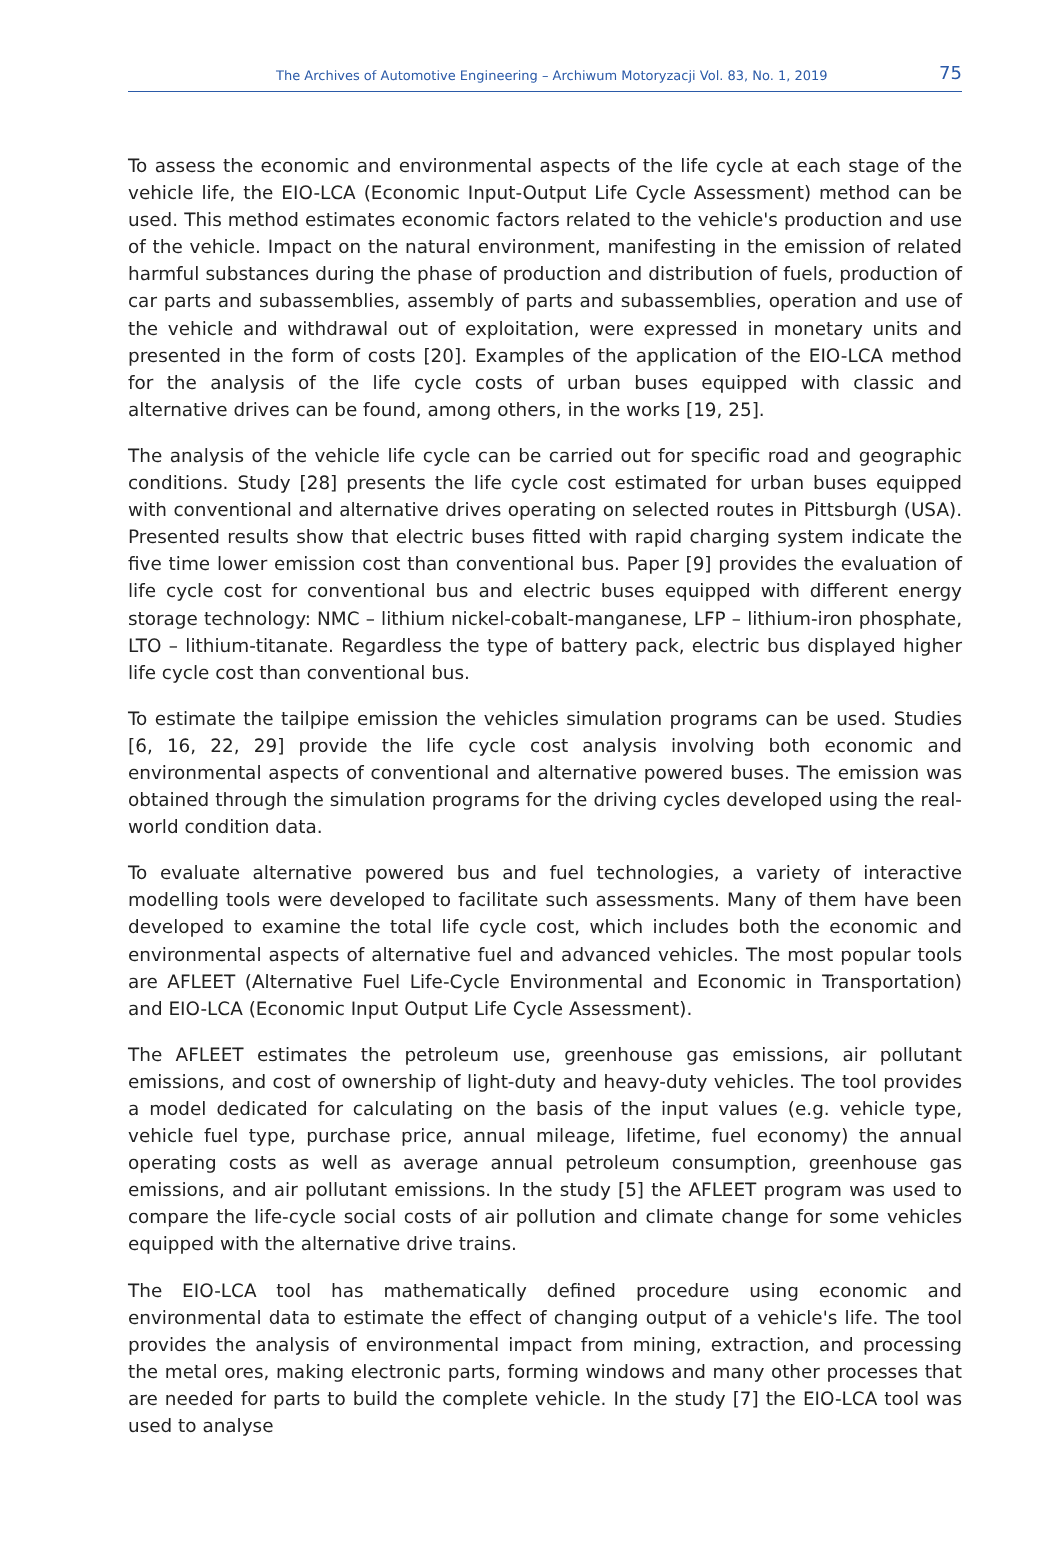The Archives of Automotive Engineering – Archiwum Motoryzacji Vol. 83, No. 1, 2019 75
To assess the economic and environmental aspects of the life cycle at each stage of the vehicle life, the EIO-LCA (Economic Input-Output Life Cycle Assessment) method can be used. This method estimates economic factors related to the vehicle's production and use of the vehicle. Impact on the natural environment, manifesting in the emission of related harmful substances during the phase of production and distribution of fuels, production of car parts and subassemblies, assembly of parts and subassemblies, operation and use of the vehicle and withdrawal out of exploitation, were expressed in monetary units and presented in the form of costs [20]. Examples of the application of the EIO-LCA method for the analysis of the life cycle costs of urban buses equipped with classic and alternative drives can be found, among others, in the works [19, 25].
The analysis of the vehicle life cycle can be carried out for specific road and geographic conditions. Study [28] presents the life cycle cost estimated for urban buses equipped with conventional and alternative drives operating on selected routes in Pittsburgh (USA). Presented results show that electric buses fitted with rapid charging system indicate the five time lower emission cost than conventional bus. Paper [9] provides the evaluation of life cycle cost for conventional bus and electric buses equipped with different energy storage technology: NMC – lithium nickel-cobalt-manganese, LFP – lithium-iron phosphate, LTO – lithium-titanate. Regardless the type of battery pack, electric bus displayed higher life cycle cost than conventional bus.
To estimate the tailpipe emission the vehicles simulation programs can be used. Studies [6, 16, 22, 29] provide the life cycle cost analysis involving both economic and environmental aspects of conventional and alternative powered buses. The emission was obtained through the simulation programs for the driving cycles developed using the real-world condition data.
To evaluate alternative powered bus and fuel technologies, a variety of interactive modelling tools were developed to facilitate such assessments. Many of them have been developed to examine the total life cycle cost, which includes both the economic and environmental aspects of alternative fuel and advanced vehicles. The most popular tools are AFLEET (Alternative Fuel Life-Cycle Environmental and Economic in Transportation) and EIO-LCA (Economic Input Output Life Cycle Assessment).
The AFLEET estimates the petroleum use, greenhouse gas emissions, air pollutant emissions, and cost of ownership of light-duty and heavy-duty vehicles. The tool provides a model dedicated for calculating on the basis of the input values (e.g. vehicle type, vehicle fuel type, purchase price, annual mileage, lifetime, fuel economy) the annual operating costs as well as average annual petroleum consumption, greenhouse gas emissions, and air pollutant emissions. In the study [5] the AFLEET program was used to compare the life-cycle social costs of air pollution and climate change for some vehicles equipped with the alternative drive trains.
The EIO-LCA tool has mathematically defined procedure using economic and environmental data to estimate the effect of changing output of a vehicle's life. The tool provides the analysis of environmental impact from mining, extraction, and processing the metal ores, making electronic parts, forming windows and many other processes that are needed for parts to build the complete vehicle. In the study [7] the EIO-LCA tool was used to analyse